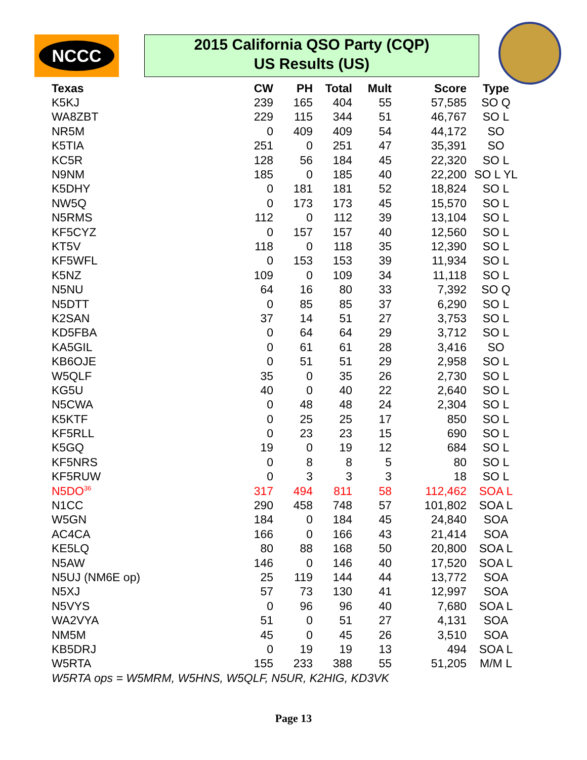NCCC
2015 California QSO Party (CQP)
US Results (US)
| Texas | CW | PH | Total | Mult | Score | Type |
| --- | --- | --- | --- | --- | --- | --- |
| K5KJ | 239 | 165 | 404 | 55 | 57,585 | SO Q |
| WA8ZBT | 229 | 115 | 344 | 51 | 46,767 | SO L |
| NR5M | 0 | 409 | 409 | 54 | 44,172 | SO |
| K5TIA | 251 | 0 | 251 | 47 | 35,391 | SO |
| KC5R | 128 | 56 | 184 | 45 | 22,320 | SO L |
| N9NM | 185 | 0 | 185 | 40 | 22,200 | SO L YL |
| K5DHY | 0 | 181 | 181 | 52 | 18,824 | SO L |
| NW5Q | 0 | 173 | 173 | 45 | 15,570 | SO L |
| N5RMS | 112 | 0 | 112 | 39 | 13,104 | SO L |
| KF5CYZ | 0 | 157 | 157 | 40 | 12,560 | SO L |
| KT5V | 118 | 0 | 118 | 35 | 12,390 | SO L |
| KF5WFL | 0 | 153 | 153 | 39 | 11,934 | SO L |
| K5NZ | 109 | 0 | 109 | 34 | 11,118 | SO L |
| N5NU | 64 | 16 | 80 | 33 | 7,392 | SO Q |
| N5DTT | 0 | 85 | 85 | 37 | 6,290 | SO L |
| K2SAN | 37 | 14 | 51 | 27 | 3,753 | SO L |
| KD5FBA | 0 | 64 | 64 | 29 | 3,712 | SO L |
| KA5GIL | 0 | 61 | 61 | 28 | 3,416 | SO |
| KB6OJE | 0 | 51 | 51 | 29 | 2,958 | SO L |
| W5QLF | 35 | 0 | 35 | 26 | 2,730 | SO L |
| KG5U | 40 | 0 | 40 | 22 | 2,640 | SO L |
| N5CWA | 0 | 48 | 48 | 24 | 2,304 | SO L |
| K5KTF | 0 | 25 | 25 | 17 | 850 | SO L |
| KF5RLL | 0 | 23 | 23 | 15 | 690 | SO L |
| K5GQ | 19 | 0 | 19 | 12 | 684 | SO L |
| KF5NRS | 0 | 8 | 8 | 5 | 80 | SO L |
| KF5RUW | 0 | 3 | 3 | 3 | 18 | SO L |
| N5DO<sup>36</sup> | 317 | 494 | 811 | 58 | 112,462 | SOA L |
| N1CC | 290 | 458 | 748 | 57 | 101,802 | SOA L |
| W5GN | 184 | 0 | 184 | 45 | 24,840 | SOA |
| AC4CA | 166 | 0 | 166 | 43 | 21,414 | SOA |
| KE5LQ | 80 | 88 | 168 | 50 | 20,800 | SOA L |
| N5AW | 146 | 0 | 146 | 40 | 17,520 | SOA L |
| N5UJ (NM6E op) | 25 | 119 | 144 | 44 | 13,772 | SOA |
| N5XJ | 57 | 73 | 130 | 41 | 12,997 | SOA |
| N5VYS | 0 | 96 | 96 | 40 | 7,680 | SOA L |
| WA2VYA | 51 | 0 | 51 | 27 | 4,131 | SOA |
| NM5M | 45 | 0 | 45 | 26 | 3,510 | SOA |
| KB5DRJ | 0 | 19 | 19 | 13 | 494 | SOA L |
| W5RTA | 155 | 233 | 388 | 55 | 51,205 | M/M L |
| W5RTA ops = W5MRM, W5HNS, W5QLF, N5UR, K2HIG, KD3VK | | | | | | |
Page 13